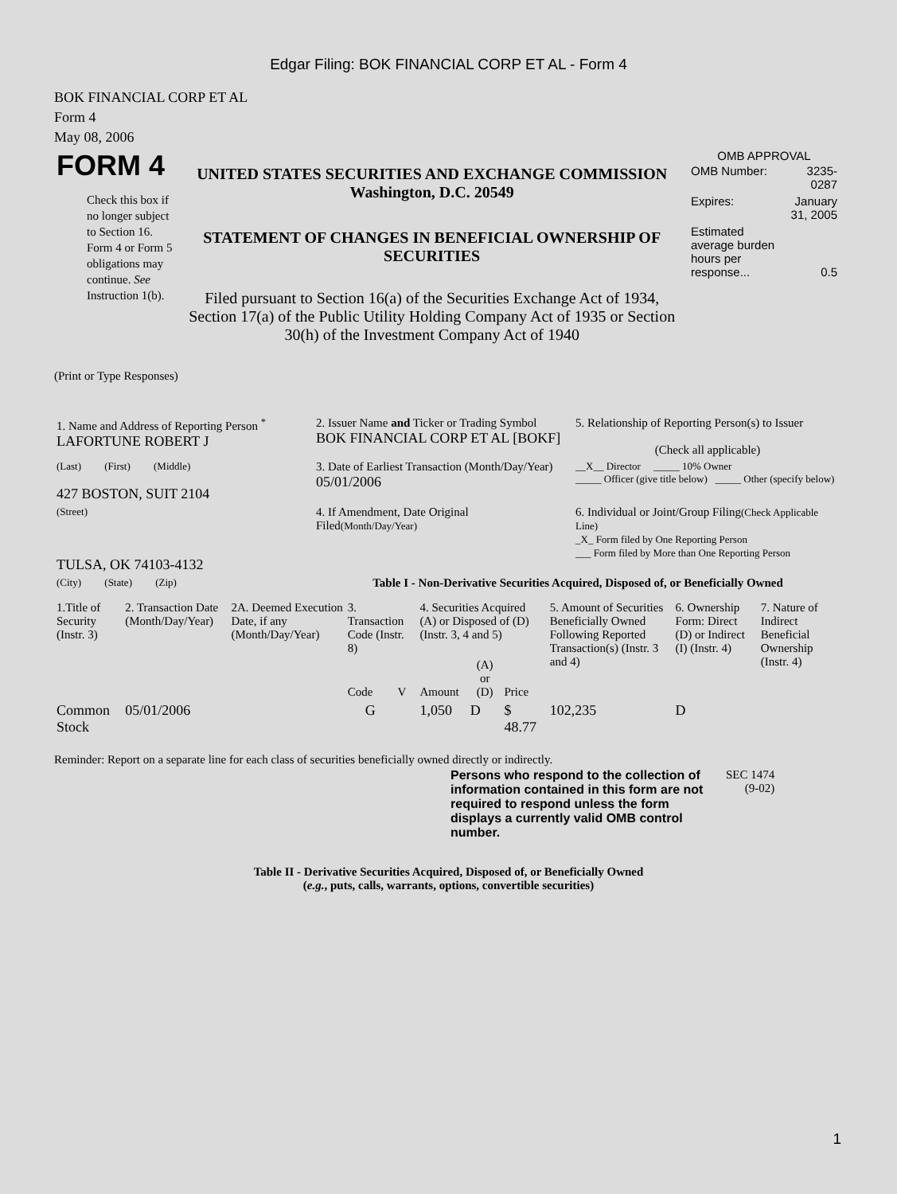Edgar Filing: BOK FINANCIAL CORP ET AL - Form 4
BOK FINANCIAL CORP ET AL
Form 4
May 08, 2006
| FORM 4 Check this box if no longer subject to Section 16. Form 4 or Form 5 obligations may continue. See Instruction 1(b). | UNITED STATES SECURITIES AND EXCHANGE COMMISSION Washington, D.C. 20549 STATEMENT OF CHANGES IN BENEFICIAL OWNERSHIP OF SECURITIES Filed pursuant to Section 16(a) of the Securities Exchange Act of 1934, Section 17(a) of the Public Utility Holding Company Act of 1935 or Section 30(h) of the Investment Company Act of 1940 | OMB APPROVAL / OMB Number: / 3235-0287 / / Expires: / January 31, 2005 / / Estimated average burden hours per response... / 0.5 / |
(Print or Type Responses)
| 1. Name and Address of Reporting Person <sup>*</sup> LAFORTUNE ROBERT J | 2. Issuer Name and Ticker or Trading Symbol BOK FINANCIAL CORP ET AL [BOKF] | 5. Relationship of Reporting Person(s) to Issuer (Check all applicable) |
| (Last) (First) (Middle) 427 BOSTON, SUIT 2104 | 3. Date of Earliest Transaction (Month/Day/Year) 05/01/2006 | __X__ Director _____ 10% Owner _____ Officer (give title below) _____ Other (specify below) |
| (Street) TULSA, OK 74103-4132 | 4. If Amendment, Date Original Filed (Month/Day/Year) | 6. Individual or Joint/Group Filing (Check Applicable Line) _X_ Form filed by One Reporting Person ___ Form filed by More than One Reporting Person |
| (City) (State) (Zip) | Table I - Non-Derivative Securities Acquired, Disposed of, or Beneficially Owned | |
| 1.Title of Security (Instr. 3) | 2. Transaction Date (Month/Day/Year) | 2A. Deemed Execution Date, if any (Month/Day/Year) | 3. Transaction Code (Instr. 8) | | 4. Securities Acquired (A) or Disposed of (D) (Instr. 3, 4 and 5) | | | 5. Amount of Securities Beneficially Owned Following Reported Transaction(s) (Instr. 3 and 4) | 6. Ownership Form: Direct (D) or Indirect (I) (Instr. 4) | 7. Nature of Indirect Beneficial Ownership (Instr. 4) |
| --- | --- | --- | --- | --- | --- | --- | --- | --- | --- | --- |
| | | | Code | V | Amount | (A) or (D) | Price | | | |
| Common Stock | 05/01/2006 | | G | | 1,050 | D | $ 48.77 | 102,235 | D | |
Reminder: Report on a separate line for each class of securities beneficially owned directly or indirectly.
| Persons who respond to the collection of information contained in this form are not required to respond unless the form displays a currently valid OMB control number. | SEC 1474 (9-02) |
Table II - Derivative Securities Acquired, Disposed of, or Beneficially Owned
(e.g., puts, calls, warrants, options, convertible securities)
1